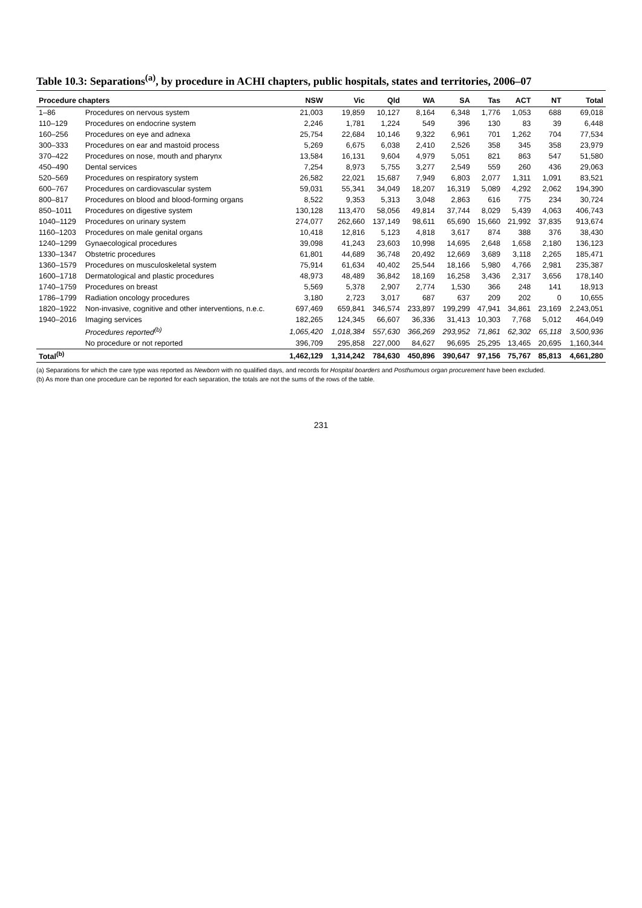Table 10.3: Separations<sup>(a)</sup>, by procedure in ACHI chapters, public hospitals, states and territories, 2006–07
| Procedure chapters | | NSW | Vic | Qld | WA | SA | Tas | ACT | NT | Total |
| --- | --- | --- | --- | --- | --- | --- | --- | --- | --- | --- |
| 1–86 | Procedures on nervous system | 21,003 | 19,859 | 10,127 | 8,164 | 6,348 | 1,776 | 1,053 | 688 | 69,018 |
| 110–129 | Procedures on endocrine system | 2,246 | 1,781 | 1,224 | 549 | 396 | 130 | 83 | 39 | 6,448 |
| 160–256 | Procedures on eye and adnexa | 25,754 | 22,684 | 10,146 | 9,322 | 6,961 | 701 | 1,262 | 704 | 77,534 |
| 300–333 | Procedures on ear and mastoid process | 5,269 | 6,675 | 6,038 | 2,410 | 2,526 | 358 | 345 | 358 | 23,979 |
| 370–422 | Procedures on nose, mouth and pharynx | 13,584 | 16,131 | 9,604 | 4,979 | 5,051 | 821 | 863 | 547 | 51,580 |
| 450–490 | Dental services | 7,254 | 8,973 | 5,755 | 3,277 | 2,549 | 559 | 260 | 436 | 29,063 |
| 520–569 | Procedures on respiratory system | 26,582 | 22,021 | 15,687 | 7,949 | 6,803 | 2,077 | 1,311 | 1,091 | 83,521 |
| 600–767 | Procedures on cardiovascular system | 59,031 | 55,341 | 34,049 | 18,207 | 16,319 | 5,089 | 4,292 | 2,062 | 194,390 |
| 800–817 | Procedures on blood and blood-forming organs | 8,522 | 9,353 | 5,313 | 3,048 | 2,863 | 616 | 775 | 234 | 30,724 |
| 850–1011 | Procedures on digestive system | 130,128 | 113,470 | 58,056 | 49,814 | 37,744 | 8,029 | 5,439 | 4,063 | 406,743 |
| 1040–1129 | Procedures on urinary system | 274,077 | 262,660 | 137,149 | 98,611 | 65,690 | 15,660 | 21,992 | 37,835 | 913,674 |
| 1160–1203 | Procedures on male genital organs | 10,418 | 12,816 | 5,123 | 4,818 | 3,617 | 874 | 388 | 376 | 38,430 |
| 1240–1299 | Gynaecological procedures | 39,098 | 41,243 | 23,603 | 10,998 | 14,695 | 2,648 | 1,658 | 2,180 | 136,123 |
| 1330–1347 | Obstetric procedures | 61,801 | 44,689 | 36,748 | 20,492 | 12,669 | 3,689 | 3,118 | 2,265 | 185,471 |
| 1360–1579 | Procedures on musculoskeletal system | 75,914 | 61,634 | 40,402 | 25,544 | 18,166 | 5,980 | 4,766 | 2,981 | 235,387 |
| 1600–1718 | Dermatological and plastic procedures | 48,973 | 48,489 | 36,842 | 18,169 | 16,258 | 3,436 | 2,317 | 3,656 | 178,140 |
| 1740–1759 | Procedures on breast | 5,569 | 5,378 | 2,907 | 2,774 | 1,530 | 366 | 248 | 141 | 18,913 |
| 1786–1799 | Radiation oncology procedures | 3,180 | 2,723 | 3,017 | 687 | 637 | 209 | 202 | 0 | 10,655 |
| 1820–1922 | Non-invasive, cognitive and other interventions, n.e.c. | 697,469 | 659,841 | 346,574 | 233,897 | 199,299 | 47,941 | 34,861 | 23,169 | 2,243,051 |
| 1940–2016 | Imaging services | 182,265 | 124,345 | 66,607 | 36,336 | 31,413 | 10,303 | 7,768 | 5,012 | 464,049 |
| | Procedures reported<sup>(b)</sup> | 1,065,420 | 1,018,384 | 557,630 | 366,269 | 293,952 | 71,861 | 62,302 | 65,118 | 3,500,936 |
| | No procedure or not reported | 396,709 | 295,858 | 227,000 | 84,627 | 96,695 | 25,295 | 13,465 | 20,695 | 1,160,344 |
| Total<sup>(b)</sup> | | 1,462,129 | 1,314,242 | 784,630 | 450,896 | 390,647 | 97,156 | 75,767 | 85,813 | 4,661,280 |
(a) Separations for which the care type was reported as Newborn with no qualified days, and records for Hospital boarders and Posthumous organ procurement have been excluded.
(b) As more than one procedure can be reported for each separation, the totals are not the sums of the rows of the table.
231